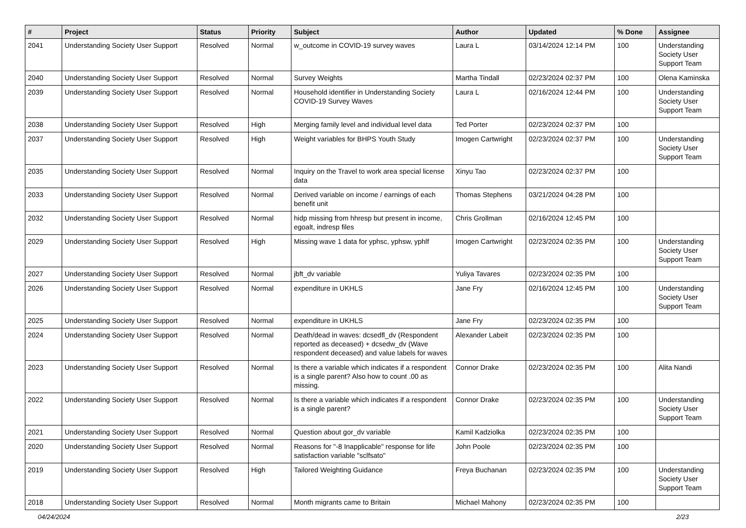| # | Project | Status | Priority | Subject | Author | Updated | % Done | Assignee |
| --- | --- | --- | --- | --- | --- | --- | --- | --- |
| 2041 | Understanding Society User Support | Resolved | Normal | w_outcome in COVID-19 survey waves | Laura L | 03/14/2024 12:14 PM | 100 | Understanding Society User Support Team |
| 2040 | Understanding Society User Support | Resolved | Normal | Survey Weights | Martha Tindall | 02/23/2024 02:37 PM | 100 | Olena Kaminska |
| 2039 | Understanding Society User Support | Resolved | Normal | Household identifier in Understanding Society COVID-19 Survey Waves | Laura L | 02/16/2024 12:44 PM | 100 | Understanding Society User Support Team |
| 2038 | Understanding Society User Support | Resolved | High | Merging family level and individual level data | Ted Porter | 02/23/2024 02:37 PM | 100 | |
| 2037 | Understanding Society User Support | Resolved | High | Weight variables for BHPS Youth Study | Imogen Cartwright | 02/23/2024 02:37 PM | 100 | Understanding Society User Support Team |
| 2035 | Understanding Society User Support | Resolved | Normal | Inquiry on the Travel to work area special license data | Xinyu Tao | 02/23/2024 02:37 PM | 100 | |
| 2033 | Understanding Society User Support | Resolved | Normal | Derived variable on income / earnings of each benefit unit | Thomas Stephens | 03/21/2024 04:28 PM | 100 | |
| 2032 | Understanding Society User Support | Resolved | Normal | hidp missing from hhresp but present in income, egoalt, indresp files | Chris Grollman | 02/16/2024 12:45 PM | 100 | |
| 2029 | Understanding Society User Support | Resolved | High | Missing wave 1 data for yphsc, yphsw, yphlf | Imogen Cartwright | 02/23/2024 02:35 PM | 100 | Understanding Society User Support Team |
| 2027 | Understanding Society User Support | Resolved | Normal | jbft_dv variable | Yuliya Tavares | 02/23/2024 02:35 PM | 100 | |
| 2026 | Understanding Society User Support | Resolved | Normal | expenditure in UKHLS | Jane Fry | 02/16/2024 12:45 PM | 100 | Understanding Society User Support Team |
| 2025 | Understanding Society User Support | Resolved | Normal | expenditure in UKHLS | Jane Fry | 02/23/2024 02:35 PM | 100 | |
| 2024 | Understanding Society User Support | Resolved | Normal | Death/dead in waves: dcsedfl_dv (Respondent reported as deceased) + dcsedw_dv (Wave respondent deceased) and value labels for waves | Alexander Labeit | 02/23/2024 02:35 PM | 100 | |
| 2023 | Understanding Society User Support | Resolved | Normal | Is there a variable which indicates if a respondent is a single parent? Also how to count .00 as missing. | Connor Drake | 02/23/2024 02:35 PM | 100 | Alita Nandi |
| 2022 | Understanding Society User Support | Resolved | Normal | Is there a variable which indicates if a respondent is a single parent? | Connor Drake | 02/23/2024 02:35 PM | 100 | Understanding Society User Support Team |
| 2021 | Understanding Society User Support | Resolved | Normal | Question about gor_dv variable | Kamil Kadziolka | 02/23/2024 02:35 PM | 100 | |
| 2020 | Understanding Society User Support | Resolved | Normal | Reasons for "-8 Inapplicable" response for life satisfaction variable "sclfsato" | John Poole | 02/23/2024 02:35 PM | 100 | |
| 2019 | Understanding Society User Support | Resolved | High | Tailored Weighting Guidance | Freya Buchanan | 02/23/2024 02:35 PM | 100 | Understanding Society User Support Team |
| 2018 | Understanding Society User Support | Resolved | Normal | Month migrants came to Britain | Michael Mahony | 02/23/2024 02:35 PM | 100 | |
04/24/2024 2/23